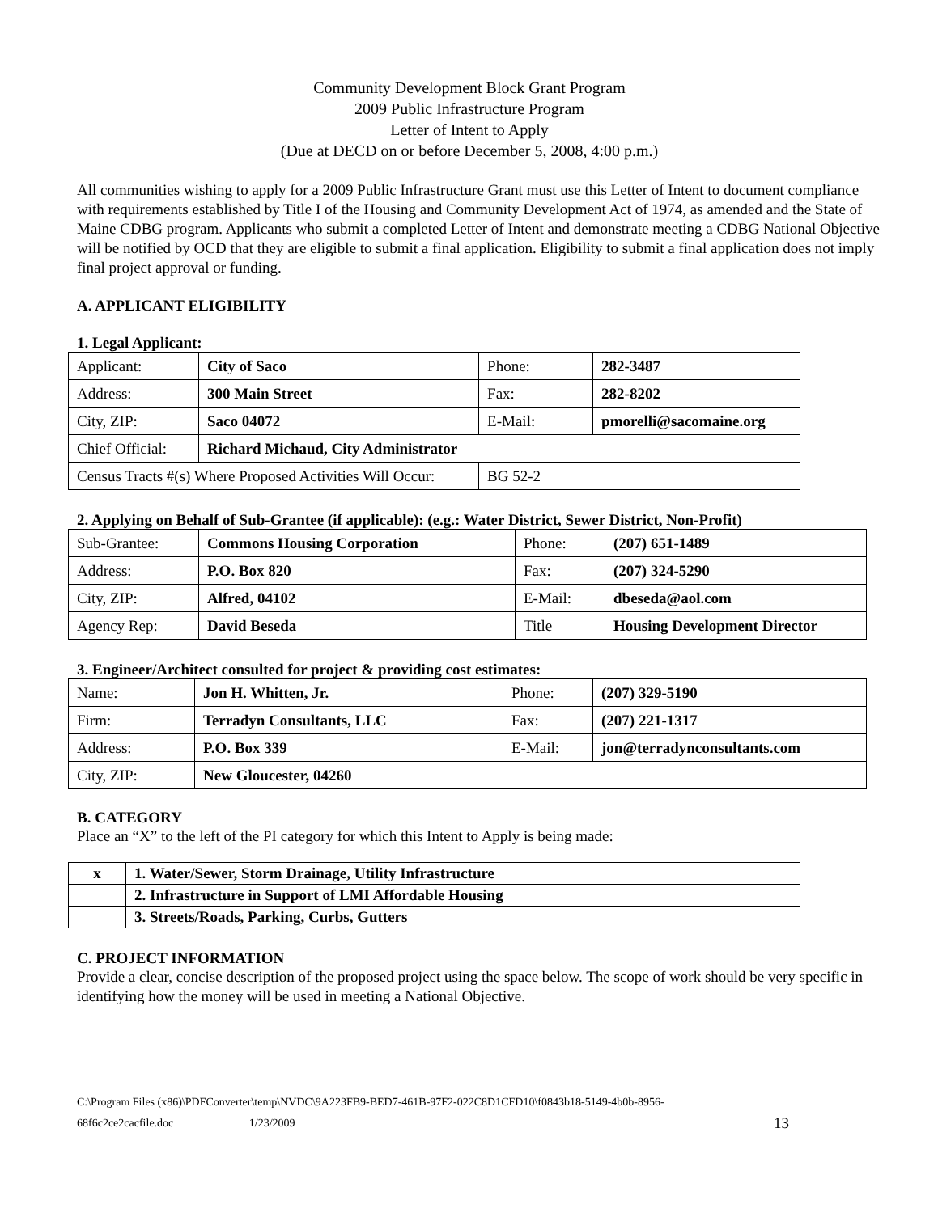Community Development Block Grant Program
2009 Public Infrastructure Program
Letter of Intent to Apply
(Due at DECD on or before December 5, 2008, 4:00 p.m.)
All communities wishing to apply for a 2009 Public Infrastructure Grant must use this Letter of Intent to document compliance with requirements established by Title I of the Housing and Community Development Act of 1974, as amended and the State of Maine CDBG program. Applicants who submit a completed Letter of Intent and demonstrate meeting a CDBG National Objective will be notified by OCD that they are eligible to submit a final application. Eligibility to submit a final application does not imply final project approval or funding.
A. APPLICANT ELIGIBILITY
1. Legal Applicant:
| Applicant: | City of Saco | Phone: | 282-3487 |
| Address: | 300 Main Street | Fax: | 282-8202 |
| City, ZIP: | Saco 04072 | E-Mail: | pmorelli@sacomaine.org |
| Chief Official: | Richard Michaud, City Administrator | | |
| Census Tracts #(s) Where Proposed Activities Will Occur: | | BG 52-2 | |
2. Applying on Behalf of Sub-Grantee (if applicable): (e.g.: Water District, Sewer District, Non-Profit)
| Sub-Grantee: | Commons Housing Corporation | Phone: | (207) 651-1489 |
| Address: | P.O. Box 820 | Fax: | (207) 324-5290 |
| City, ZIP: | Alfred, 04102 | E-Mail: | dbeseda@aol.com |
| Agency Rep: | David Beseda | Title | Housing Development Director |
3. Engineer/Architect consulted for project & providing cost estimates:
| Name: | Jon H. Whitten, Jr. | Phone: | (207) 329-5190 |
| Firm: | Terradyn Consultants, LLC | Fax: | (207) 221-1317 |
| Address: | P.O. Box 339 | E-Mail: | jon@terradynconsultants.com |
| City, ZIP: | New Gloucester, 04260 | | |
B. CATEGORY
Place an “X” to the left of the PI category for which this Intent to Apply is being made:
| x | 1. Water/Sewer, Storm Drainage, Utility Infrastructure |
| | 2. Infrastructure in Support of LMI Affordable Housing |
| | 3. Streets/Roads, Parking, Curbs, Gutters |
C. PROJECT INFORMATION
Provide a clear, concise description of the proposed project using the space below. The scope of work should be very specific in identifying how the money will be used in meeting a National Objective.
C:\Program Files (x86)\PDFConverter\temp\NVDC\9A223FB9-BED7-461B-97F2-022C8D1CFD10\f0843b18-5149-4b0b-8956-
68f6c2ce2cacfile.doc 1/23/2009 13